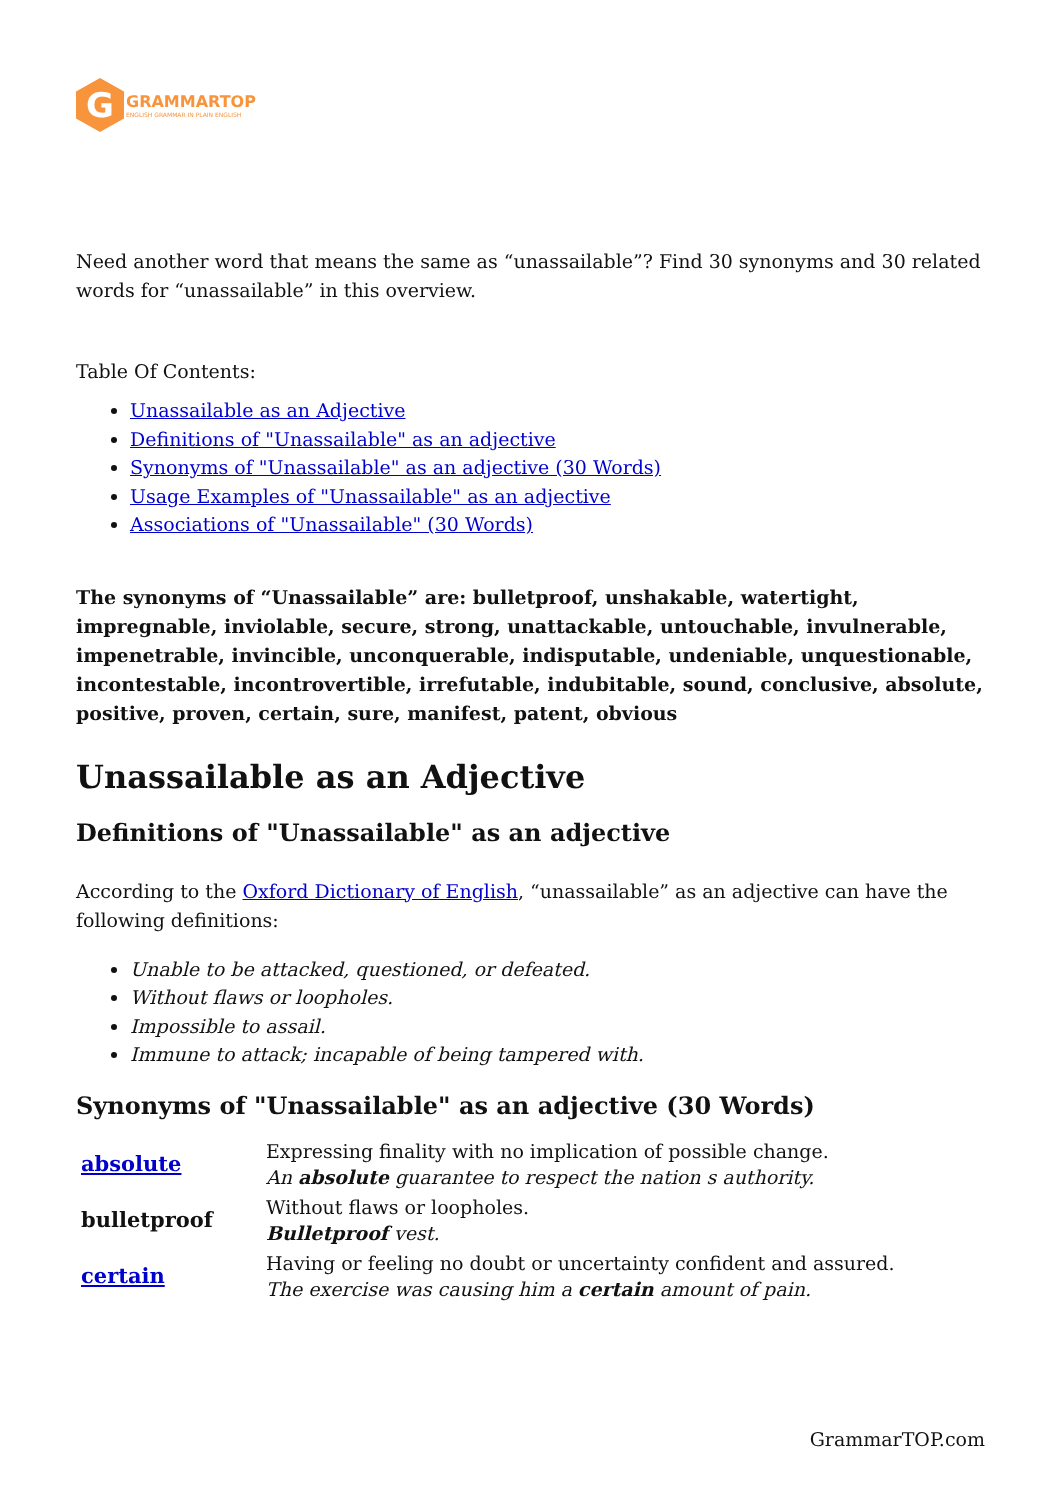G
GRAMMARTOP
ENGLISH GRAMMAR IN PLAIN ENGLISH
Need another word that means the same as “unassailable”? Find 30 synonyms and 30 related words for “unassailable” in this overview.
Table Of Contents:
Unassailable as an Adjective
Definitions of "Unassailable" as an adjective
Synonyms of "Unassailable" as an adjective (30 Words)
Usage Examples of "Unassailable" as an adjective
Associations of "Unassailable" (30 Words)
The synonyms of “Unassailable” are: bulletproof, unshakable, watertight, impregnable, inviolable, secure, strong, unattackable, untouchable, invulnerable, impenetrable, invincible, unconquerable, indisputable, undeniable, unquestionable, incontestable, incontrovertible, irrefutable, indubitable, sound, conclusive, absolute, positive, proven, certain, sure, manifest, patent, obvious
Unassailable as an Adjective
Definitions of "Unassailable" as an adjective
According to the Oxford Dictionary of English, “unassailable” as an adjective can have the following definitions:
Unable to be attacked, questioned, or defeated.
Without flaws or loopholes.
Impossible to assail.
Immune to attack; incapable of being tampered with.
Synonyms of "Unassailable" as an adjective (30 Words)
| absolute | Expressing finality with no implication of possible change. An absolute guarantee to respect the nation s authority. |
| bulletproof | Without flaws or loopholes. Bulletproof vest. |
| certain | Having or feeling no doubt or uncertainty confident and assured. The exercise was causing him a certain amount of pain. |
GrammarTOP.com